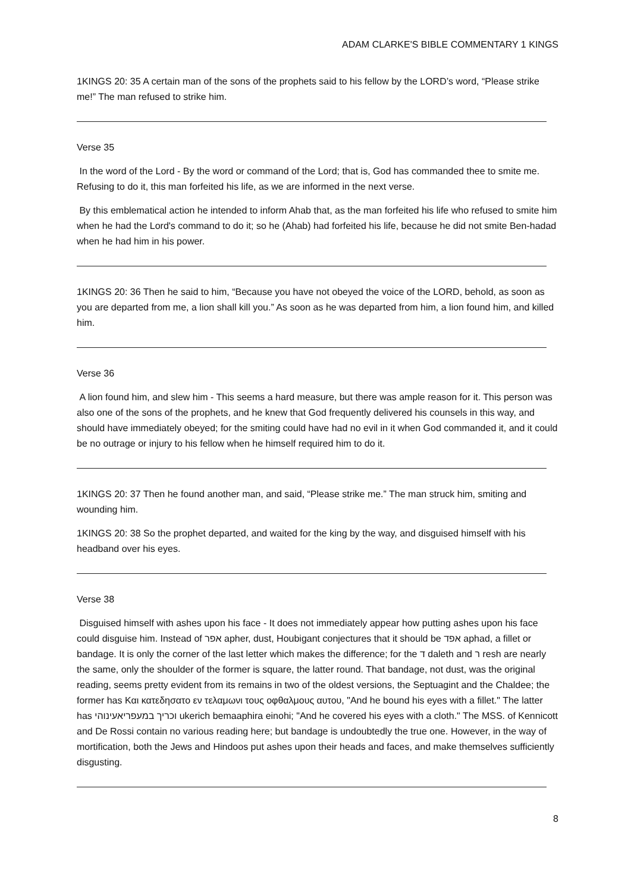ADAM CLARKE'S BIBLE COMMENTARY 1 KINGS
1KINGS 20: 35 A certain man of the sons of the prophets said to his fellow by the LORD’s word, “Please strike me!” The man refused to strike him.
Verse 35
In the word of the Lord - By the word or command of the Lord; that is, God has commanded thee to smite me. Refusing to do it, this man forfeited his life, as we are informed in the next verse.
By this emblematical action he intended to inform Ahab that, as the man forfeited his life who refused to smite him when he had the Lord's command to do it; so he (Ahab) had forfeited his life, because he did not smite Ben-hadad when he had him in his power.
1KINGS 20: 36 Then he said to him, “Because you have not obeyed the voice of the LORD, behold, as soon as you are departed from me, a lion shall kill you.” As soon as he was departed from him, a lion found him, and killed him.
Verse 36
A lion found him, and slew him - This seems a hard measure, but there was ample reason for it. This person was also one of the sons of the prophets, and he knew that God frequently delivered his counsels in this way, and should have immediately obeyed; for the smiting could have had no evil in it when God commanded it, and it could be no outrage or injury to his fellow when he himself required him to do it.
1KINGS 20: 37 Then he found another man, and said, “Please strike me.” The man struck him, smiting and wounding him.
1KINGS 20: 38 So the prophet departed, and waited for the king by the way, and disguised himself with his headband over his eyes.
Verse 38
Disguised himself with ashes upon his face - It does not immediately appear how putting ashes upon his face could disguise him. Instead of אפר apher, dust, Houbigant conjectures that it should be אפד aphad, a fillet or bandage. It is only the corner of the last letter which makes the difference; for the ד daleth and ר resh are nearly the same, only the shoulder of the former is square, the latter round. That bandage, not dust, was the original reading, seems pretty evident from its remains in two of the oldest versions, the Septuagint and the Chaldee; the former has Και κατεδησατο εν τελαμωνι τους οφθαλμους αυτου, "And he bound his eyes with a fillet." The latter has וכריך במעפריאעינוהי ukerich bemaaphira einohi; "And he covered his eyes with a cloth." The MSS. of Kennicott and De Rossi contain no various reading here; but bandage is undoubtedly the true one. However, in the way of mortification, both the Jews and Hindoos put ashes upon their heads and faces, and make themselves sufficiently disgusting.
8